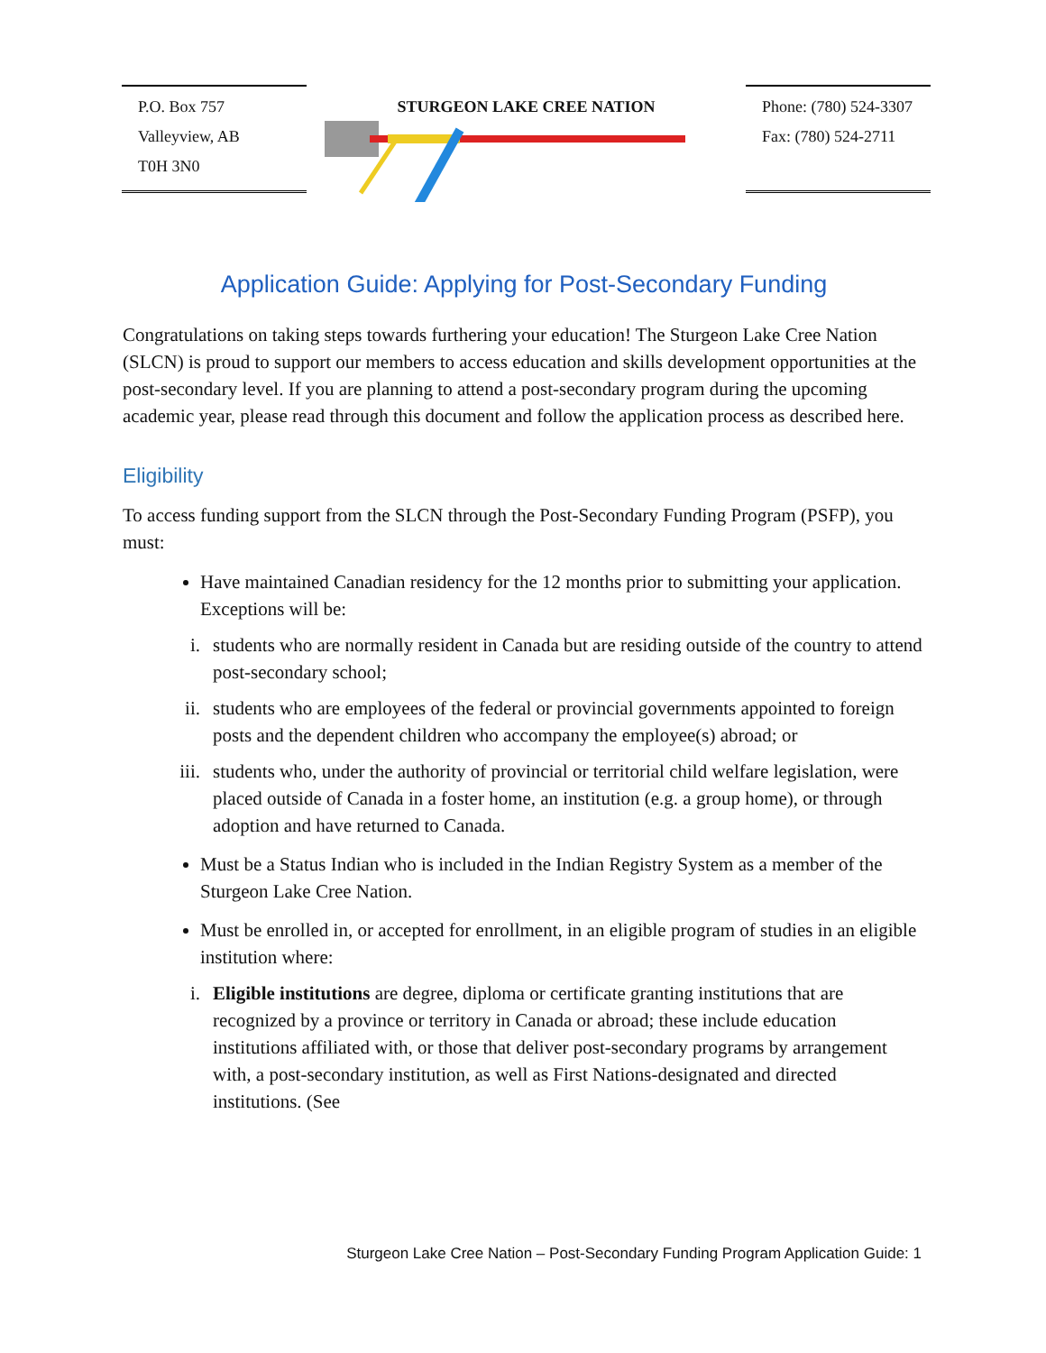P.O. Box 757
Valleyview, AB
T0H 3N0
STURGEON LAKE CREE NATION
Phone: (780) 524-3307
Fax: (780) 524-2711
Application Guide: Applying for Post-Secondary Funding
Congratulations on taking steps towards furthering your education! The Sturgeon Lake Cree Nation (SLCN) is proud to support our members to access education and skills development opportunities at the post-secondary level. If you are planning to attend a post-secondary program during the upcoming academic year, please read through this document and follow the application process as described here.
Eligibility
To access funding support from the SLCN through the Post-Secondary Funding Program (PSFP), you must:
Have maintained Canadian residency for the 12 months prior to submitting your application. Exceptions will be:
i. students who are normally resident in Canada but are residing outside of the country to attend post-secondary school;
ii. students who are employees of the federal or provincial governments appointed to foreign posts and the dependent children who accompany the employee(s) abroad; or
iii. students who, under the authority of provincial or territorial child welfare legislation, were placed outside of Canada in a foster home, an institution (e.g. a group home), or through adoption and have returned to Canada.
Must be a Status Indian who is included in the Indian Registry System as a member of the Sturgeon Lake Cree Nation.
Must be enrolled in, or accepted for enrollment, in an eligible program of studies in an eligible institution where:
i. Eligible institutions are degree, diploma or certificate granting institutions that are recognized by a province or territory in Canada or abroad; these include education institutions affiliated with, or those that deliver post-secondary programs by arrangement with, a post-secondary institution, as well as First Nations-designated and directed institutions. (See
Sturgeon Lake Cree Nation – Post-Secondary Funding Program Application Guide: 1